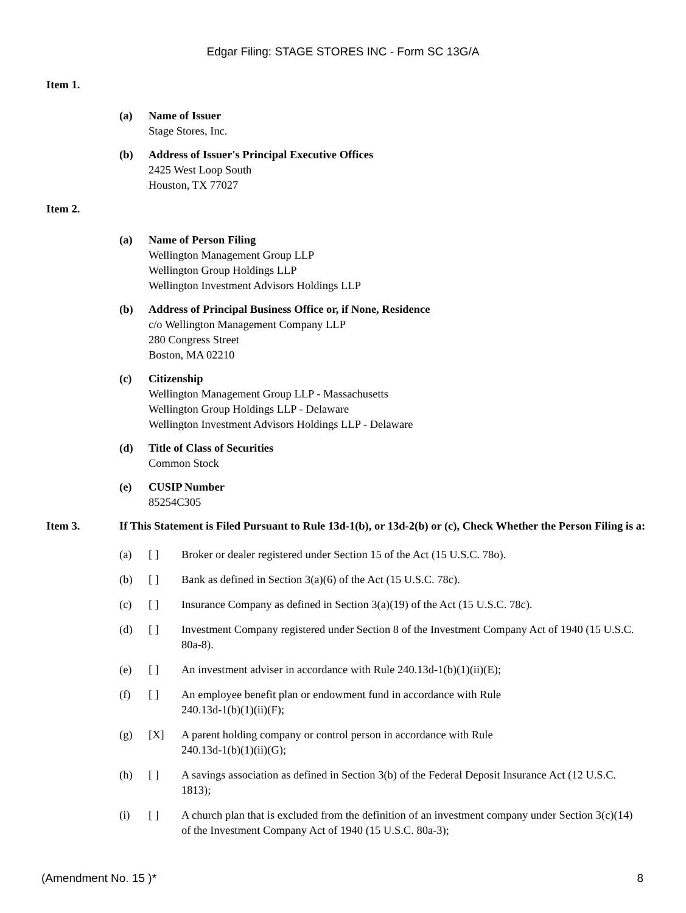Edgar Filing: STAGE STORES INC - Form SC 13G/A
Item 1.
(a) Name of Issuer
Stage Stores, Inc.
(b) Address of Issuer's Principal Executive Offices
2425 West Loop South
Houston, TX 77027
Item 2.
(a) Name of Person Filing
Wellington Management Group LLP
Wellington Group Holdings LLP
Wellington Investment Advisors Holdings LLP
(b) Address of Principal Business Office or, if None, Residence
c/o Wellington Management Company LLP
280 Congress Street
Boston, MA 02210
(c) Citizenship
Wellington Management Group LLP - Massachusetts
Wellington Group Holdings LLP - Delaware
Wellington Investment Advisors Holdings LLP - Delaware
(d) Title of Class of Securities
Common Stock
(e) CUSIP Number
85254C305
Item 3. If This Statement is Filed Pursuant to Rule 13d-1(b), or 13d-2(b) or (c), Check Whether the Person Filing is a:
(a) [ ] Broker or dealer registered under Section 15 of the Act (15 U.S.C. 78o).
(b) [ ] Bank as defined in Section 3(a)(6) of the Act (15 U.S.C. 78c).
(c) [ ] Insurance Company as defined in Section 3(a)(19) of the Act (15 U.S.C. 78c).
(d) [ ] Investment Company registered under Section 8 of the Investment Company Act of 1940 (15 U.S.C. 80a-8).
(e) [ ] An investment adviser in accordance with Rule 240.13d-1(b)(1)(ii)(E);
(f) [ ] An employee benefit plan or endowment fund in accordance with Rule
240.13d-1(b)(1)(ii)(F);
(g) [X] A parent holding company or control person in accordance with Rule
240.13d-1(b)(1)(ii)(G);
(h) [ ] A savings association as defined in Section 3(b) of the Federal Deposit Insurance Act (12 U.S.C. 1813);
(i) [ ] A church plan that is excluded from the definition of an investment company under Section 3(c)(14) of the Investment Company Act of 1940 (15 U.S.C. 80a-3);
(Amendment No. 15 )* 8